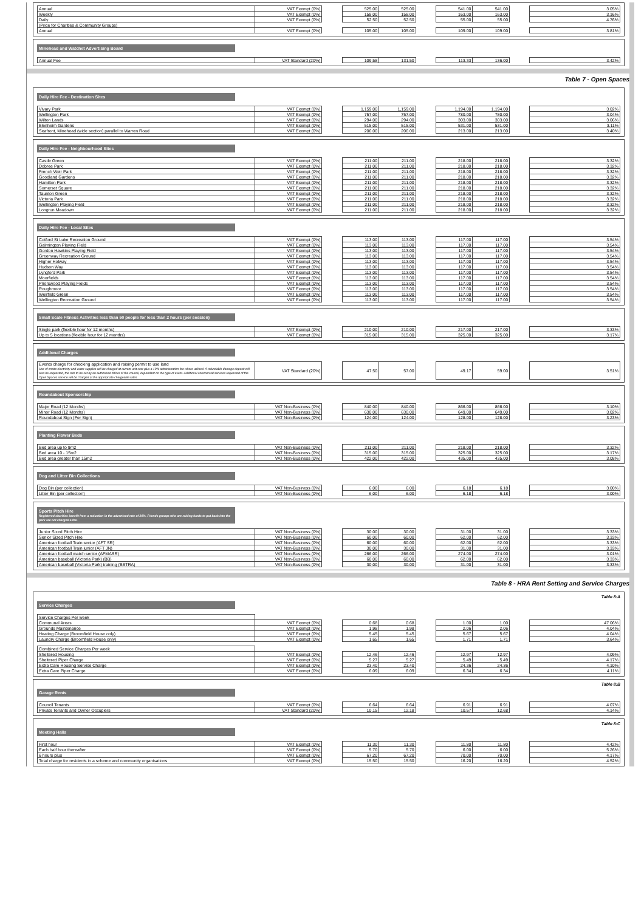| Annual | VAT Exempt (0%) | | 525.00 | 525.00 | | 541.00 | 541.00 | | 3.05% |
| Weekly | VAT Exempt (0%) | | 158.00 | 158.00 | | 163.00 | 163.00 | | 3.16% |
| Daily | VAT Exempt (0%) | | 52.50 | 52.50 | | 55.00 | 55.00 | | 4.76% |
| (Price for Charities & Community Groups) | | | | | | | | | |
| Annual | VAT Exempt (0%) | | 105.00 | 105.00 | | 109.00 | 109.00 | | 3.81% |
Minehead and Watchet Advertising Board
| Annual Fee | VAT Standard (20%) | | 109.58 | 131.50 | | 113.33 | 136.00 | | 3.42% |
Table 7 - Open Spaces
Daily Hire Fee - Destination Sites
| Vivary Park | VAT Exempt (0%) | | 1,159.00 | 1,159.00 | | 1,194.00 | 1,194.00 | | 3.02% |
| Wellington Park | VAT Exempt (0%) | | 757.00 | 757.00 | | 780.00 | 780.00 | | 3.04% |
| Wilton Lands | VAT Exempt (0%) | | 294.00 | 294.00 | | 303.00 | 303.00 | | 3.06% |
| Blenheim Gardens | VAT Exempt (0%) | | 515.00 | 515.00 | | 531.00 | 531.00 | | 3.11% |
| Seafront, Minehead (wide section) parallel to Warren Road | VAT Exempt (0%) | | 206.00 | 206.00 | | 213.00 | 213.00 | | 3.40% |
Daily Hire Fee - Neighbourhood Sites
| Castle Green | VAT Exempt (0%) | | 211.00 | 211.00 | | 218.00 | 218.00 | | 3.32% |
| Dobree Park | VAT Exempt (0%) | | 211.00 | 211.00 | | 218.00 | 218.00 | | 3.32% |
| French Weir Park | VAT Exempt (0%) | | 211.00 | 211.00 | | 218.00 | 218.00 | | 3.32% |
| Goodland Gardens | VAT Exempt (0%) | | 211.00 | 211.00 | | 218.00 | 218.00 | | 3.32% |
| Hamilton Park | VAT Exempt (0%) | | 211.00 | 211.00 | | 218.00 | 218.00 | | 3.32% |
| Somerset Square | VAT Exempt (0%) | | 211.00 | 211.00 | | 218.00 | 218.00 | | 3.32% |
| Taunton Green | VAT Exempt (0%) | | 211.00 | 211.00 | | 218.00 | 218.00 | | 3.32% |
| Victoria Park | VAT Exempt (0%) | | 211.00 | 211.00 | | 218.00 | 218.00 | | 3.32% |
| Wellington Playing Field | VAT Exempt (0%) | | 211.00 | 211.00 | | 218.00 | 218.00 | | 3.32% |
| Longrun Meadown | VAT Exempt (0%) | | 211.00 | 211.00 | | 218.00 | 218.00 | | 3.32% |
Daily Hire Fee - Local Sites
| Cotford St Luke Recreation Ground | VAT Exempt (0%) | | 113.00 | 113.00 | | 117.00 | 117.00 | | 3.54% |
| Galmington Playing Field | VAT Exempt (0%) | | 113.00 | 113.00 | | 117.00 | 117.00 | | 3.54% |
| Gordon Hawkins Playing Field | VAT Exempt (0%) | | 113.00 | 113.00 | | 117.00 | 117.00 | | 3.54% |
| Greenway Recreation Ground | VAT Exempt (0%) | | 113.00 | 113.00 | | 117.00 | 117.00 | | 3.54% |
| Higher Holway | VAT Exempt (0%) | | 113.00 | 113.00 | | 117.00 | 117.00 | | 3.54% |
| Hudson Way | VAT Exempt (0%) | | 113.00 | 113.00 | | 117.00 | 117.00 | | 3.54% |
| Lyngford Park | VAT Exempt (0%) | | 113.00 | 113.00 | | 117.00 | 117.00 | | 3.54% |
| Moorfields | VAT Exempt (0%) | | 113.00 | 113.00 | | 117.00 | 117.00 | | 3.54% |
| Priorswood Playing Fields | VAT Exempt (0%) | | 113.00 | 113.00 | | 117.00 | 117.00 | | 3.54% |
| Roughmoor | VAT Exempt (0%) | | 113.00 | 113.00 | | 117.00 | 117.00 | | 3.54% |
| Weirfield Green | VAT Exempt (0%) | | 113.00 | 113.00 | | 117.00 | 117.00 | | 3.54% |
| Wellington Recreation Ground | VAT Exempt (0%) | | 113.00 | 113.00 | | 117.00 | 117.00 | | 3.54% |
Small Scale Fitness Activities less than 50 people for less than 2 hours (per session)
| Single park (flexible hour for 12 months) | VAT Exempt (0%) | | 210.00 | 210.00 | | 217.00 | 217.00 | | 3.33% |
| Up to 5 locations (flexible hour for 12 months) | VAT Exempt (0%) | | 315.00 | 315.00 | | 325.00 | 325.00 | | 3.17% |
Additional Charges
| Events charge for checking application and raising permit to use land Use of onsite electricity and water supplies will be charged at current unit cost plus a 10% administration fee where utilised. A refundable damage deposit will also be requested, the rate to be set by an authorised officer of the council, dependant on the type of event. Additional commercial services requested of the Open Spaces service will be charged at the appropriate chargeable rates. | VAT Standard (20%) | | 47.50 | 57.00 | | 49.17 | 59.00 | | 3.51% |
Roundabout Sponsorship
| Major Road (12 Months) | VAT Non-Business (0%) | | 840.00 | 840.00 | | 866.00 | 866.00 | | 3.10% |
| Minor Road (12 Months) | VAT Non-Business (0%) | | 630.00 | 630.00 | | 649.00 | 649.00 | | 3.02% |
| Roundabout Sign (Per Sign) | VAT Non-Business (0%) | | 124.00 | 124.00 | | 128.00 | 128.00 | | 3.23% |
Planting Flower Beds
| Bed area up to 9m2 | VAT Non-Business (0%) | | 211.00 | 211.00 | | 218.00 | 218.00 | | 3.32% |
| Bed area 10 - 15m2 | VAT Non-Business (0%) | | 315.00 | 315.00 | | 325.00 | 325.00 | | 3.17% |
| Bed area greater than 15m2 | VAT Non-Business (0%) | | 422.00 | 422.00 | | 435.00 | 435.00 | | 3.08% |
Dog and Litter Bin Collections
| Dog Bin (per collection) | VAT Non-Business (0%) | | 6.00 | 6.00 | | 6.18 | 6.18 | | 3.00% |
| Litter Bin (per collection) | VAT Non-Business (0%) | | 6.00 | 6.00 | | 6.18 | 6.18 | | 3.00% |
Sports Pitch Hire
Registered charities benefit from a reduction in the advertised rate of 20%. Friends groups who are raising funds to put back into the park are not charged a fee.
| Junior Sized Pitch Hire | VAT Non-Business (0%) | | 30.00 | 30.00 | | 31.00 | 31.00 | | 3.33% |
| Senior Sized Pitch Hire | VAT Non-Business (0%) | | 60.00 | 60.00 | | 62.00 | 62.00 | | 3.33% |
| American football Train senior (AFT SR) | VAT Non-Business (0%) | | 60.00 | 60.00 | | 62.00 | 62.00 | | 3.33% |
| American football Train junior (AFT JN) | VAT Non-Business (0%) | | 30.00 | 30.00 | | 31.00 | 31.00 | | 3.33% |
| American football match senior (AFMASR) | VAT Non-Business (0%) | | 266.00 | 266.00 | | 274.00 | 274.00 | | 3.01% |
| American baseball (Victoria Park) (BB) | VAT Non-Business (0%) | | 60.00 | 60.00 | | 62.00 | 62.00 | | 3.33% |
| American baseball (Victoria Park) training (BBTRA) | VAT Non-Business (0%) | | 30.00 | 30.00 | | 31.00 | 31.00 | | 3.33% |
Table 8 - HRA Rent Setting and Service Charges
Table 8:A
Service Charges
| Service Charges Per week | | | | | | | | | |
| Communal Areas | VAT Exempt (0%) | | 0.68 | 0.68 | | 1.00 | 1.00 | | 47.06% |
| Grounds Maintenance | VAT Exempt (0%) | | 1.98 | 1.98 | | 2.06 | 2.06 | | 4.04% |
| Heating Charge (Broomfield House only) | VAT Exempt (0%) | | 5.45 | 5.45 | | 5.67 | 5.67 | | 4.04% |
| Laundry Charge (Broomfield House only) | VAT Exempt (0%) | | 1.65 | 1.65 | | 1.71 | 1.71 | | 3.64% |
| Combined Service Charges Per week | | | | | | | | | |
| Sheltered Housing | VAT Exempt (0%) | | 12.46 | 12.46 | | 12.97 | 12.97 | | 4.09% |
| Sheltered Piper Charge | VAT Exempt (0%) | | 5.27 | 5.27 | | 5.49 | 5.49 | | 4.17% |
| Extra Care Housing Service Charge | VAT Exempt (0%) | | 23.40 | 23.40 | | 24.36 | 24.36 | | 4.10% |
| Extra Care Piper Charge | VAT Exempt (0%) | | 6.09 | 6.09 | | 6.34 | 6.34 | | 4.11% |
Table 8:B
Garage Rents
| Council Tenants | VAT Exempt (0%) | | 6.64 | 6.64 | | 6.91 | 6.91 | | 4.07% |
| Private Tenants and Owner Occupiers | VAT Standard (20%) | | 10.15 | 12.18 | | 10.57 | 12.68 | | 4.14% |
Table 8:C
Meeting Halls
| First hour | VAT Exempt (0%) | | 11.30 | 11.30 | | 11.80 | 11.80 | | 4.42% |
| Each half hour thereafter | VAT Exempt (0%) | | 5.70 | 5.70 | | 6.00 | 6.00 | | 5.26% |
| 6 hours plus | VAT Exempt (0%) | | 67.20 | 67.20 | | 70.00 | 70.00 | | 4.17% |
| Total charge for residents in a scheme and community organisations | VAT Exempt (0%) | | 15.50 | 15.50 | | 16.20 | 16.20 | | 4.52% |